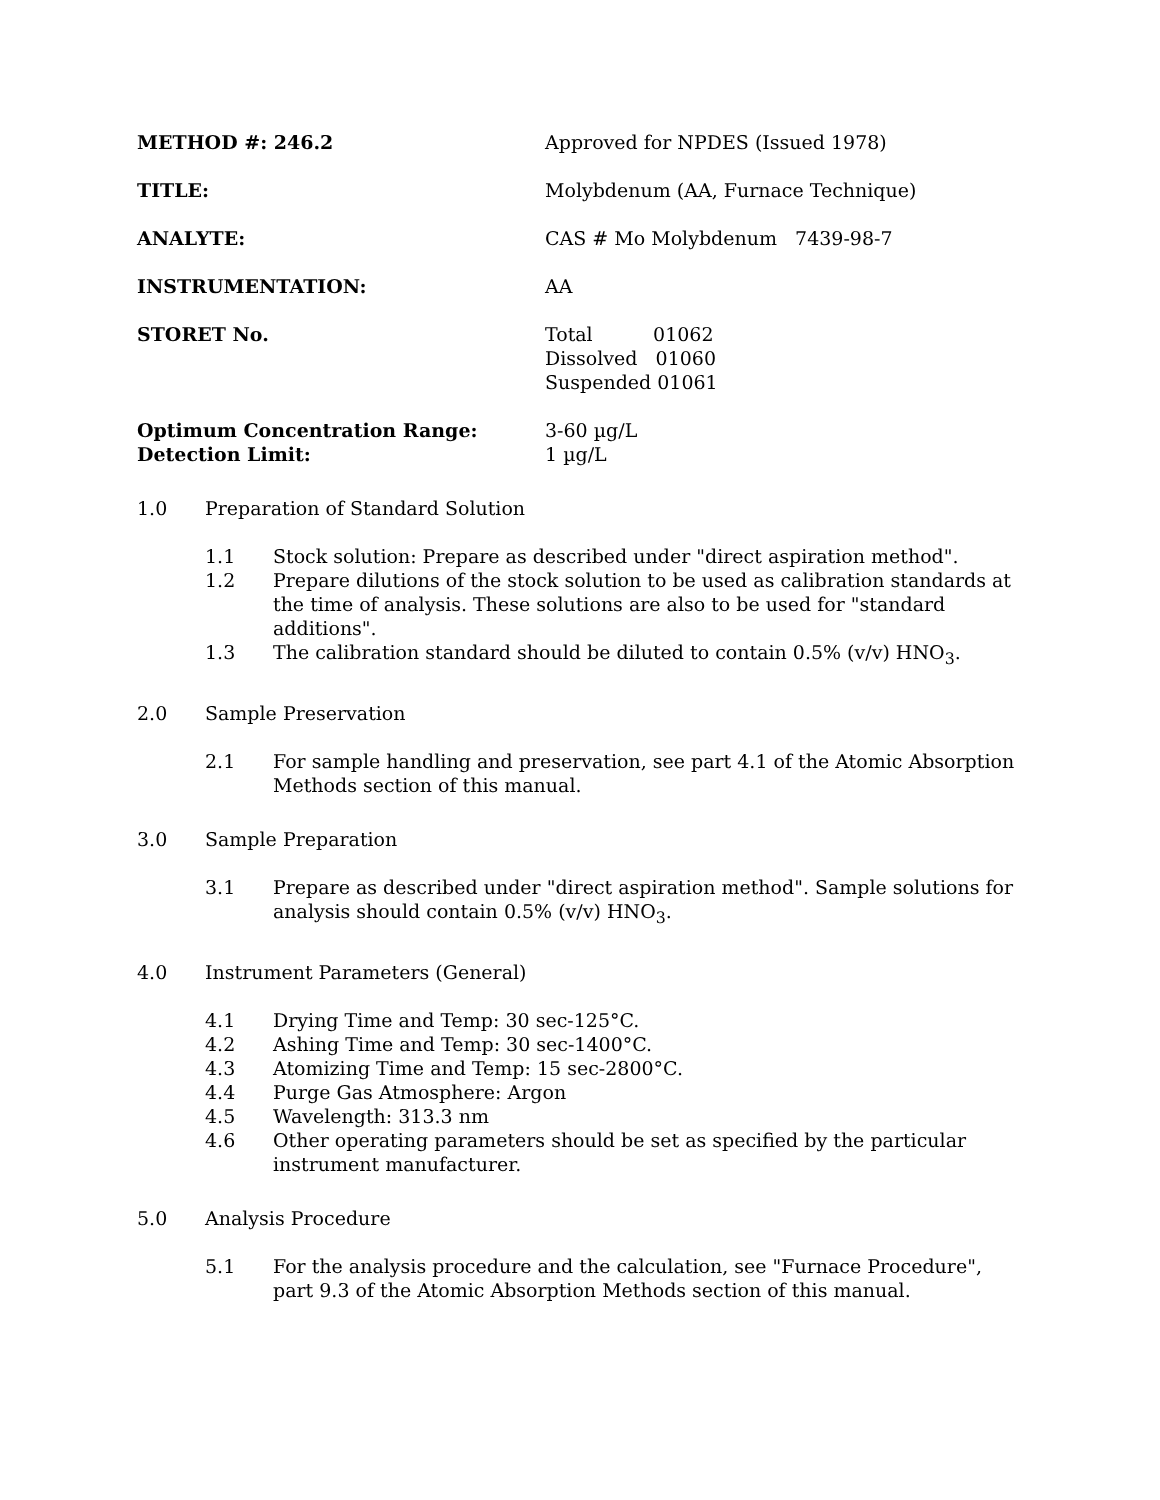METHOD #: 246.2 Approved for NPDES (Issued 1978)
TITLE: Molybdenum (AA, Furnace Technique)
ANALYTE: CAS # Mo Molybdenum 7439-98-7
INSTRUMENTATION: AA
STORET No. Total 01062
Dissolved 01060
Suspended 01061
Optimum Concentration Range: 3-60 µg/L
Detection Limit: 1 µg/L
1.0 Preparation of Standard Solution
1.1 Stock solution: Prepare as described under "direct aspiration method".
1.2 Prepare dilutions of the stock solution to be used as calibration standards at the time of analysis. These solutions are also to be used for "standard additions".
1.3 The calibration standard should be diluted to contain 0.5% (v/v) HNO<sub>3</sub>.
2.0 Sample Preservation
2.1 For sample handling and preservation, see part 4.1 of the Atomic Absorption Methods section of this manual.
3.0 Sample Preparation
3.1 Prepare as described under "direct aspiration method". Sample solutions for analysis should contain 0.5% (v/v) HNO<sub>3</sub>.
4.0 Instrument Parameters (General)
4.1 Drying Time and Temp: 30 sec-125°C.
4.2 Ashing Time and Temp: 30 sec-1400°C.
4.3 Atomizing Time and Temp: 15 sec-2800°C.
4.4 Purge Gas Atmosphere: Argon
4.5 Wavelength: 313.3 nm
4.6 Other operating parameters should be set as specified by the particular instrument manufacturer.
5.0 Analysis Procedure
5.1 For the analysis procedure and the calculation, see "Furnace Procedure", part 9.3 of the Atomic Absorption Methods section of this manual.